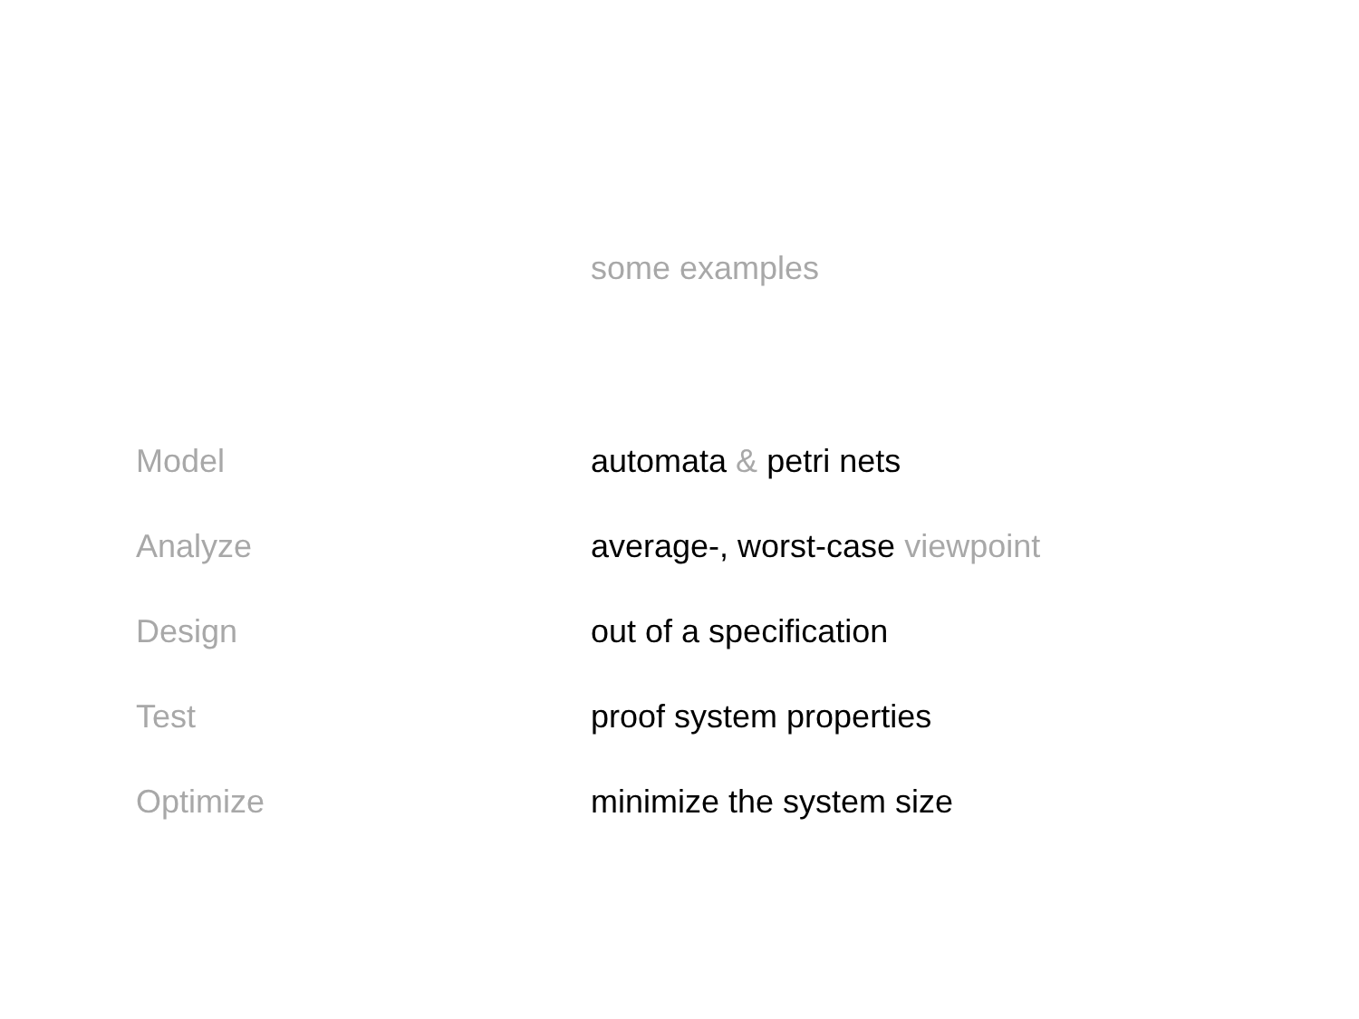some examples
Model automata & petri nets
Analyze average-, worst-case viewpoint
Design out of a specification
Test proof system properties
Optimize minimize the system size